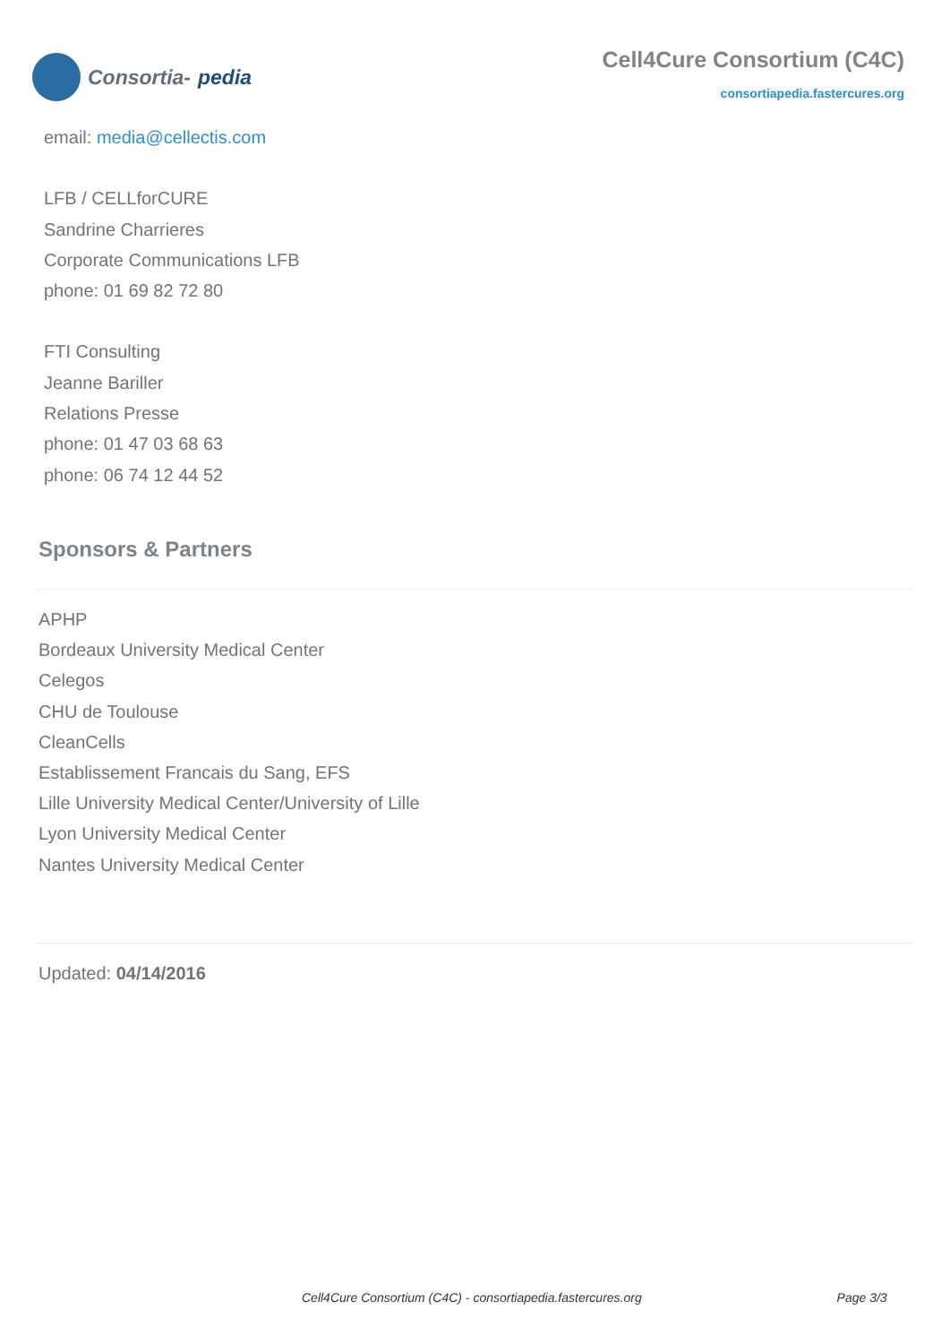Consortia- pedia
Cell4Cure Consortium (C4C)
consortiapedia.fastercures.org
email: media@cellectis.com
LFB / CELLforCURE
Sandrine Charrieres
Corporate Communications LFB
phone: 01 69 82 72 80
FTI Consulting
Jeanne Bariller
Relations Presse
phone: 01 47 03 68 63
phone: 06 74 12 44 52
Sponsors & Partners
APHP
Bordeaux University Medical Center
Celegos
CHU de Toulouse
CleanCells
Establissement Francais du Sang, EFS
Lille University Medical Center/University of Lille
Lyon University Medical Center
Nantes University Medical Center
Updated: 04/14/2016
Cell4Cure Consortium (C4C) - consortiapedia.fastercures.org Page 3/3